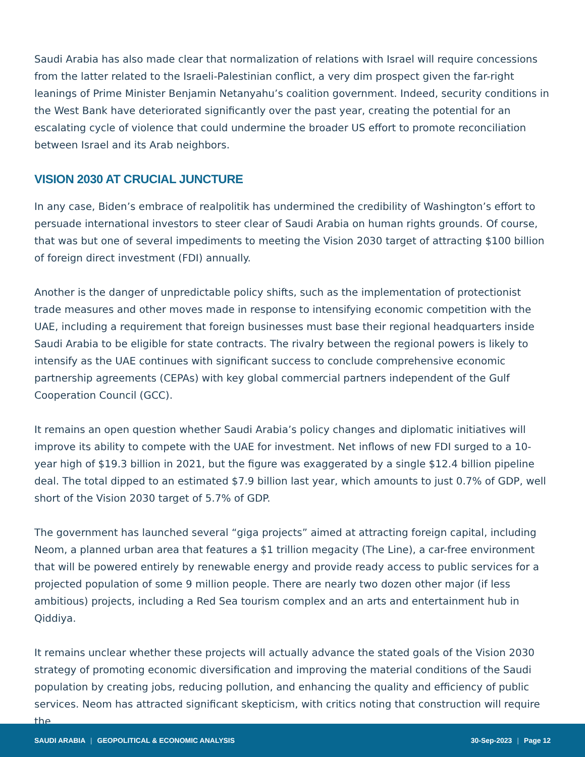Saudi Arabia has also made clear that normalization of relations with Israel will require concessions from the latter related to the Israeli-Palestinian conflict, a very dim prospect given the far-right leanings of Prime Minister Benjamin Netanyahu’s coalition government. Indeed, security conditions in the West Bank have deteriorated significantly over the past year, creating the potential for an escalating cycle of violence that could undermine the broader US effort to promote reconciliation between Israel and its Arab neighbors.
VISION 2030 AT CRUCIAL JUNCTURE
In any case, Biden’s embrace of realpolitik has undermined the credibility of Washington’s effort to persuade international investors to steer clear of Saudi Arabia on human rights grounds. Of course, that was but one of several impediments to meeting the Vision 2030 target of attracting $100 billion of foreign direct investment (FDI) annually.
Another is the danger of unpredictable policy shifts, such as the implementation of protectionist trade measures and other moves made in response to intensifying economic competition with the UAE, including a requirement that foreign businesses must base their regional headquarters inside Saudi Arabia to be eligible for state contracts. The rivalry between the regional powers is likely to intensify as the UAE continues with significant success to conclude comprehensive economic partnership agreements (CEPAs) with key global commercial partners independent of the Gulf Cooperation Council (GCC).
It remains an open question whether Saudi Arabia’s policy changes and diplomatic initiatives will improve its ability to compete with the UAE for investment. Net inflows of new FDI surged to a 10-year high of $19.3 billion in 2021, but the figure was exaggerated by a single $12.4 billion pipeline deal. The total dipped to an estimated $7.9 billion last year, which amounts to just 0.7% of GDP, well short of the Vision 2030 target of 5.7% of GDP.
The government has launched several “giga projects” aimed at attracting foreign capital, including Neom, a planned urban area that features a $1 trillion megacity (The Line), a car-free environment that will be powered entirely by renewable energy and provide ready access to public services for a projected population of some 9 million people. There are nearly two dozen other major (if less ambitious) projects, including a Red Sea tourism complex and an arts and entertainment hub in Qiddiya.
It remains unclear whether these projects will actually advance the stated goals of the Vision 2030 strategy of promoting economic diversification and improving the material conditions of the Saudi population by creating jobs, reducing pollution, and enhancing the quality and efficiency of public services. Neom has attracted significant skepticism, with critics noting that construction will require the
SAUDI ARABIA | GEOPOLITICAL & ECONOMIC ANALYSIS 30-Sep-2023 | Page 12